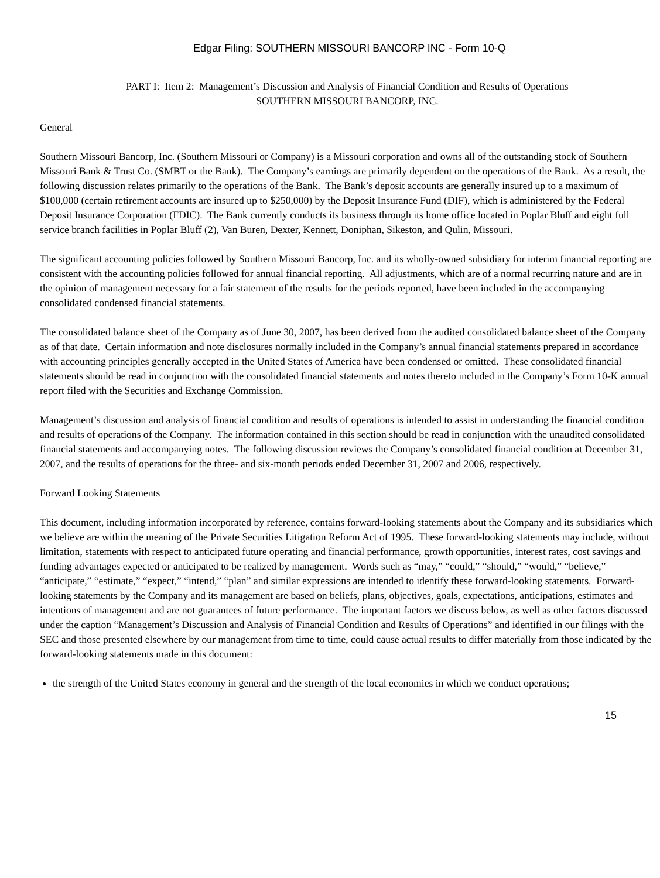Edgar Filing: SOUTHERN MISSOURI BANCORP INC - Form 10-Q
PART I: Item 2: Management’s Discussion and Analysis of Financial Condition and Results of Operations
SOUTHERN MISSOURI BANCORP, INC.
General
Southern Missouri Bancorp, Inc. (Southern Missouri or Company) is a Missouri corporation and owns all of the outstanding stock of Southern Missouri Bank & Trust Co. (SMBT or the Bank). The Company’s earnings are primarily dependent on the operations of the Bank. As a result, the following discussion relates primarily to the operations of the Bank. The Bank’s deposit accounts are generally insured up to a maximum of $100,000 (certain retirement accounts are insured up to $250,000) by the Deposit Insurance Fund (DIF), which is administered by the Federal Deposit Insurance Corporation (FDIC). The Bank currently conducts its business through its home office located in Poplar Bluff and eight full service branch facilities in Poplar Bluff (2), Van Buren, Dexter, Kennett, Doniphan, Sikeston, and Qulin, Missouri.
The significant accounting policies followed by Southern Missouri Bancorp, Inc. and its wholly-owned subsidiary for interim financial reporting are consistent with the accounting policies followed for annual financial reporting. All adjustments, which are of a normal recurring nature and are in the opinion of management necessary for a fair statement of the results for the periods reported, have been included in the accompanying consolidated condensed financial statements.
The consolidated balance sheet of the Company as of June 30, 2007, has been derived from the audited consolidated balance sheet of the Company as of that date. Certain information and note disclosures normally included in the Company’s annual financial statements prepared in accordance with accounting principles generally accepted in the United States of America have been condensed or omitted. These consolidated financial statements should be read in conjunction with the consolidated financial statements and notes thereto included in the Company’s Form 10-K annual report filed with the Securities and Exchange Commission.
Management’s discussion and analysis of financial condition and results of operations is intended to assist in understanding the financial condition and results of operations of the Company. The information contained in this section should be read in conjunction with the unaudited consolidated financial statements and accompanying notes. The following discussion reviews the Company’s consolidated financial condition at December 31, 2007, and the results of operations for the three- and six-month periods ended December 31, 2007 and 2006, respectively.
Forward Looking Statements
This document, including information incorporated by reference, contains forward-looking statements about the Company and its subsidiaries which we believe are within the meaning of the Private Securities Litigation Reform Act of 1995. These forward-looking statements may include, without limitation, statements with respect to anticipated future operating and financial performance, growth opportunities, interest rates, cost savings and funding advantages expected or anticipated to be realized by management. Words such as “may,” “could,” “should,” “would,” “believe,” “anticipate,” “estimate,” “expect,” “intend,” “plan” and similar expressions are intended to identify these forward-looking statements. Forward-looking statements by the Company and its management are based on beliefs, plans, objectives, goals, expectations, anticipations, estimates and intentions of management and are not guarantees of future performance. The important factors we discuss below, as well as other factors discussed under the caption “Management’s Discussion and Analysis of Financial Condition and Results of Operations” and identified in our filings with the SEC and those presented elsewhere by our management from time to time, could cause actual results to differ materially from those indicated by the forward-looking statements made in this document:
the strength of the United States economy in general and the strength of the local economies in which we conduct operations;
15